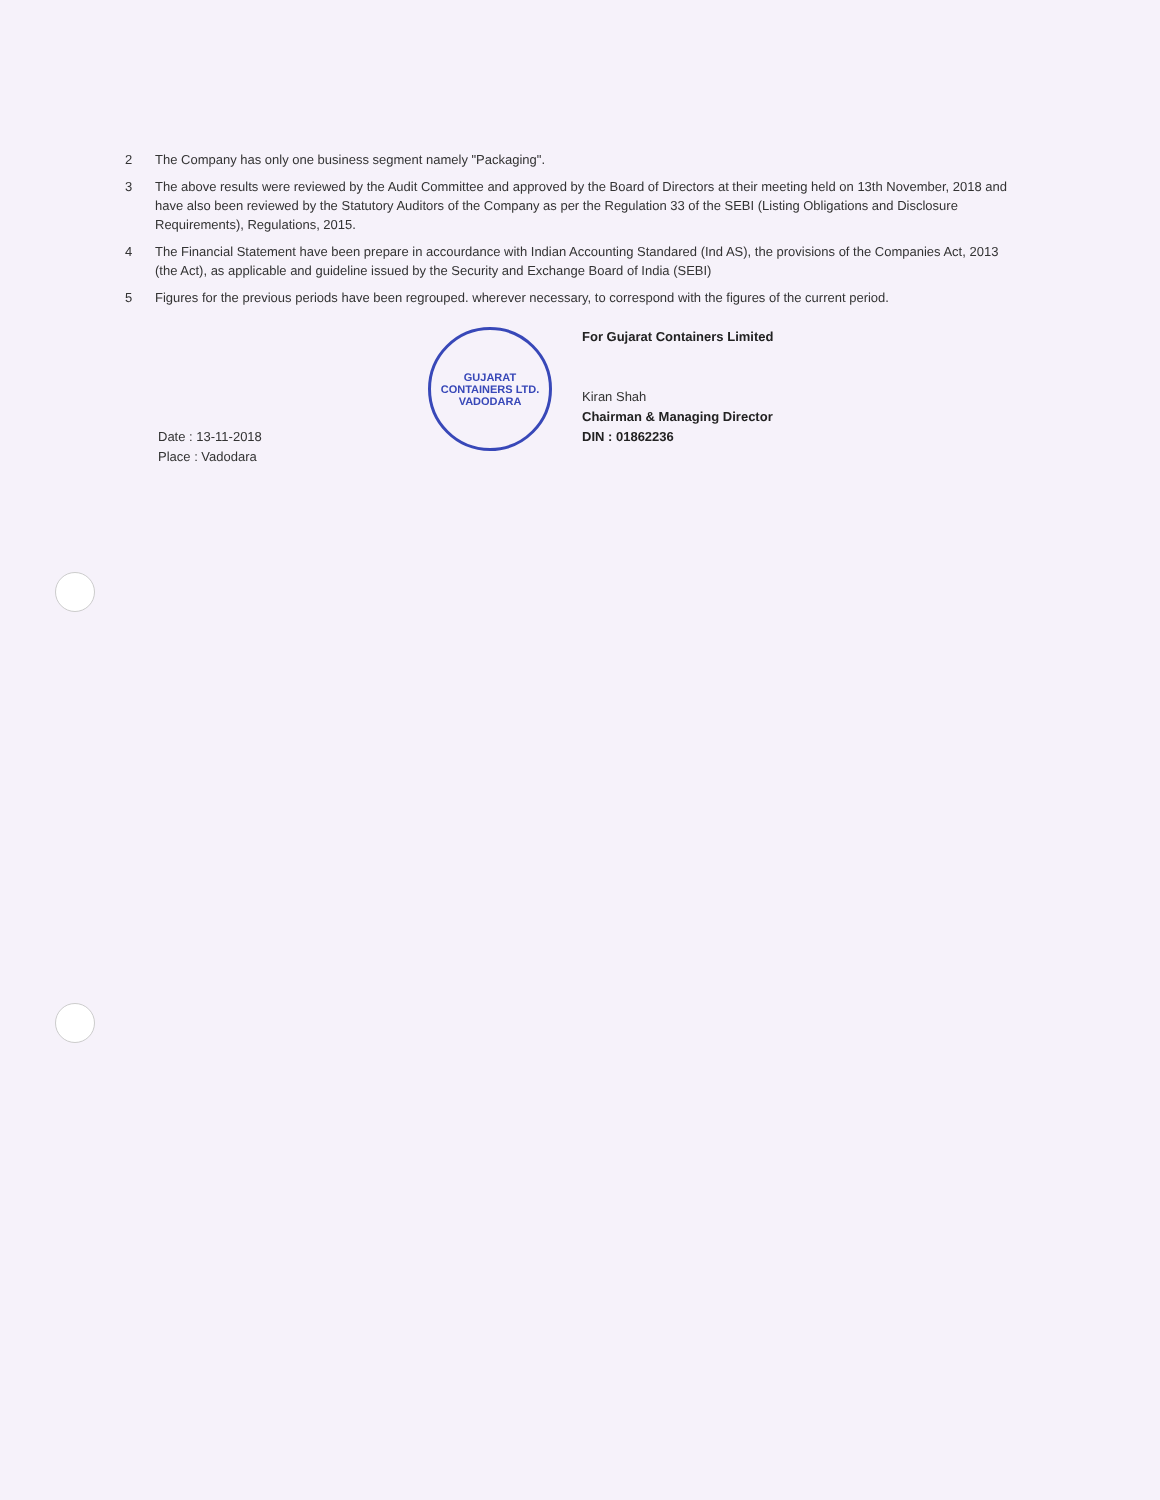2 The Company has only one business segment namely "Packaging".
3 The above results were reviewed by the Audit Committee and approved by the Board of Directors at their meeting held on 13th November, 2018 and have also been reviewed by the Statutory Auditors of the Company as per the Regulation 33 of the SEBI (Listing Obligations and Disclosure Requirements), Regulations, 2015.
4 The Financial Statement have been prepare in accourdance with Indian Accounting Standared (Ind AS), the provisions of the Companies Act, 2013 (the Act), as applicable and guideline issued by the Security and Exchange Board of India (SEBI)
5 Figures for the previous periods have been regrouped. wherever necessary, to correspond with the figures of the current period.
Date : 13-11-2018
Place : Vadodara
GUJARAT CONTAINERS LTD.
VADODARA
For Gujarat Containers Limited
Kiran Shah
Chairman & Managing Director
DIN : 01862236